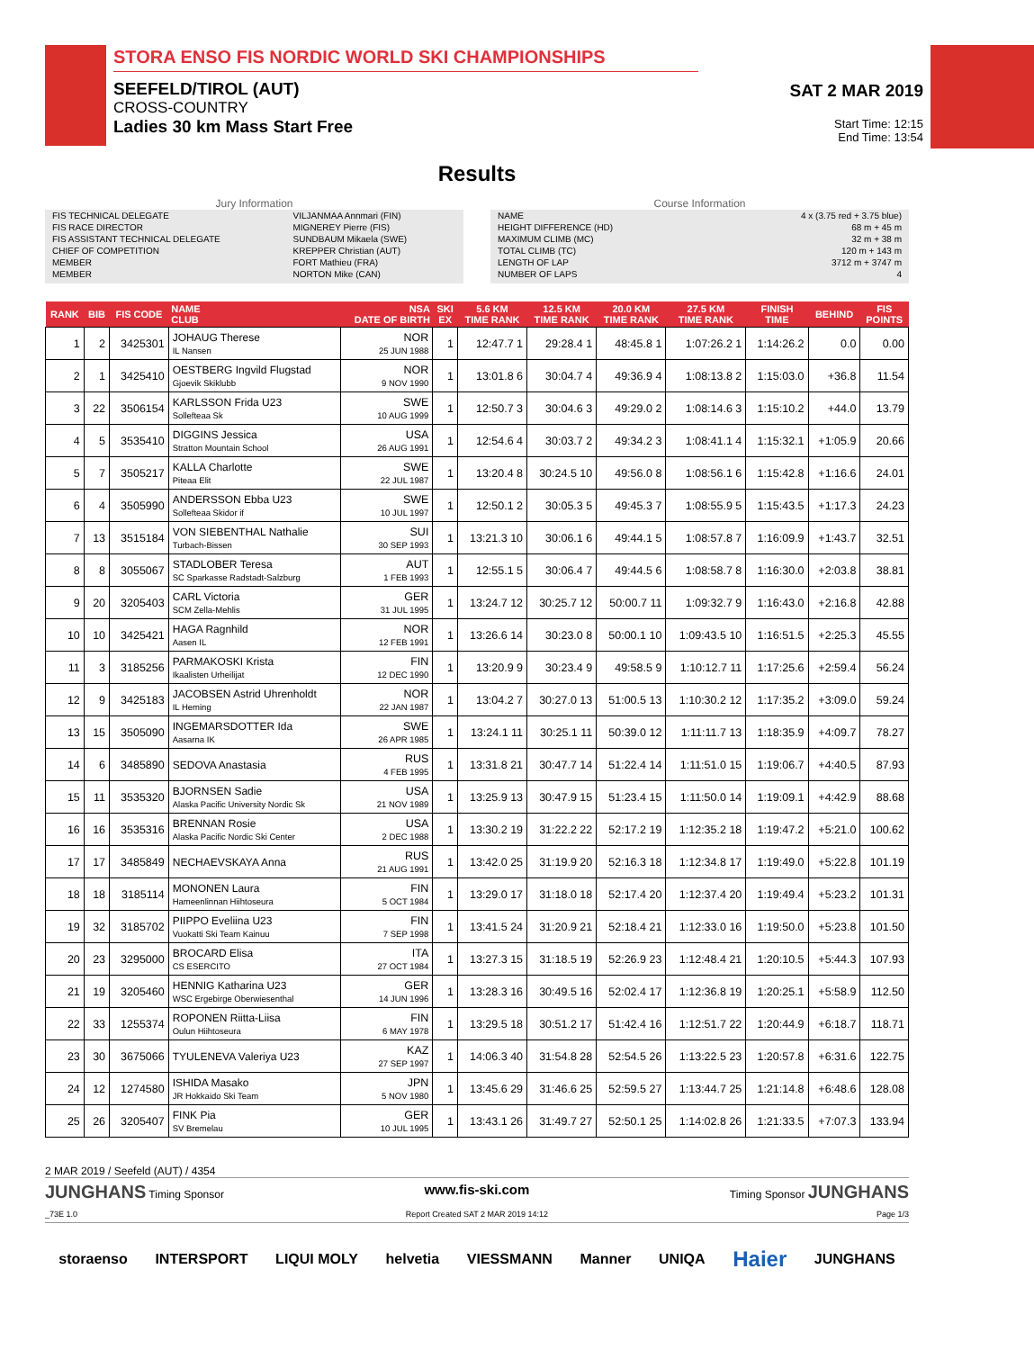STORA ENSO FIS NORDIC WORLD SKI CHAMPIONSHIPS
SEEFELD/TIROL (AUT)
CROSS-COUNTRY
Ladies 30 km Mass Start Free
SAT 2 MAR 2019
Start Time: 12:15
End Time: 13:54
Results
Jury Information
| FIS TECHNICAL DELEGATE | VILJANMAA Annmari (FIN) |
| FIS RACE DIRECTOR | MIGNEREY Pierre (FIS) |
| FIS ASSISTANT TECHNICAL DELEGATE | SUNDBAUM Mikaela (SWE) |
| CHIEF OF COMPETITION | KREPPER Christian (AUT) |
| MEMBER | FORT Mathieu (FRA) |
| MEMBER | NORTON Mike (CAN) |
Course Information
| NAME | 4 x (3.75 red + 3.75 blue) |
| HEIGHT DIFFERENCE (HD) | 68 m + 45 m |
| MAXIMUM CLIMB (MC) | 32 m + 38 m |
| TOTAL CLIMB (TC) | 120 m + 143 m |
| LENGTH OF LAP | 3712 m + 3747 m |
| NUMBER OF LAPS | 4 |
| RANK | BIB | FIS CODE | NAME CLUB | NSA DATE OF BIRTH | SKI EX | 5.6 KM TIME RANK | 12.5 KM TIME RANK | 20.0 KM TIME RANK | 27.5 KM TIME RANK | FINISH TIME | BEHIND | FIS POINTS |
| --- | --- | --- | --- | --- | --- | --- | --- | --- | --- | --- | --- | --- |
| 1 | 2 | 3425301 | JOHAUG Therese IL Nansen | NOR 25 JUN 1988 | 1 | 12:47.7 1 | 29:28.4 1 | 48:45.8 1 | 1:07:26.2 1 | 1:14:26.2 | 0.0 | 0.00 |
| 2 | 1 | 3425410 | OESTBERG Ingvild Flugstad Gjoevik Skiklubb | NOR 9 NOV 1990 | 1 | 13:01.8 6 | 30:04.7 4 | 49:36.9 4 | 1:08:13.8 2 | 1:15:03.0 | +36.8 | 11.54 |
| 3 | 22 | 3506154 | KARLSSON Frida U23 Sollefteaa Sk | SWE 10 AUG 1999 | 1 | 12:50.7 3 | 30:04.6 3 | 49:29.0 2 | 1:08:14.6 3 | 1:15:10.2 | +44.0 | 13.79 |
| 4 | 5 | 3535410 | DIGGINS Jessica Stratton Mountain School | USA 26 AUG 1991 | 1 | 12:54.6 4 | 30:03.7 2 | 49:34.2 3 | 1:08:41.1 4 | 1:15:32.1 | +1:05.9 | 20.66 |
| 5 | 7 | 3505217 | KALLA Charlotte Piteaa Elit | SWE 22 JUL 1987 | 1 | 13:20.4 8 | 30:24.5 10 | 49:56.0 8 | 1:08:56.1 6 | 1:15:42.8 | +1:16.6 | 24.01 |
| 6 | 4 | 3505990 | ANDERSSON Ebba U23 Sollefteaa Skidor if | SWE 10 JUL 1997 | 1 | 12:50.1 2 | 30:05.3 5 | 49:45.3 7 | 1:08:55.9 5 | 1:15:43.5 | +1:17.3 | 24.23 |
| 7 | 13 | 3515184 | VON SIEBENTHAL Nathalie Turbach-Bissen | SUI 30 SEP 1993 | 1 | 13:21.3 10 | 30:06.1 6 | 49:44.1 5 | 1:08:57.8 7 | 1:16:09.9 | +1:43.7 | 32.51 |
| 8 | 8 | 3055067 | STADLOBER Teresa SC Sparkasse Radstadt-Salzburg | AUT 1 FEB 1993 | 1 | 12:55.1 5 | 30:06.4 7 | 49:44.5 6 | 1:08:58.7 8 | 1:16:30.0 | +2:03.8 | 38.81 |
| 9 | 20 | 3205403 | CARL Victoria SCM Zella-Mehlis | GER 31 JUL 1995 | 1 | 13:24.7 12 | 30:25.7 12 | 50:00.7 11 | 1:09:32.7 9 | 1:16:43.0 | +2:16.8 | 42.88 |
| 10 | 10 | 3425421 | HAGA Ragnhild Aasen IL | NOR 12 FEB 1991 | 1 | 13:26.6 14 | 30:23.0 8 | 50:00.1 10 | 1:09:43.5 10 | 1:16:51.5 | +2:25.3 | 45.55 |
| 11 | 3 | 3185256 | PARMAKOSKI Krista Ikaalisten Urheilijat | FIN 12 DEC 1990 | 1 | 13:20.9 9 | 30:23.4 9 | 49:58.5 9 | 1:10:12.7 11 | 1:17:25.6 | +2:59.4 | 56.24 |
| 12 | 9 | 3425183 | JACOBSEN Astrid Uhrenholdt IL Heming | NOR 22 JAN 1987 | 1 | 13:04.2 7 | 30:27.0 13 | 51:00.5 13 | 1:10:30.2 12 | 1:17:35.2 | +3:09.0 | 59.24 |
| 13 | 15 | 3505090 | INGEMARSDOTTER Ida Aasarna IK | SWE 26 APR 1985 | 1 | 13:24.1 11 | 30:25.1 11 | 50:39.0 12 | 1:11:11.7 13 | 1:18:35.9 | +4:09.7 | 78.27 |
| 14 | 6 | 3485890 | SEDOVA Anastasia | RUS 4 FEB 1995 | 1 | 13:31.8 21 | 30:47.7 14 | 51:22.4 14 | 1:11:51.0 15 | 1:19:06.7 | +4:40.5 | 87.93 |
| 15 | 11 | 3535320 | BJORNSEN Sadie Alaska Pacific University Nordic Sk | USA 21 NOV 1989 | 1 | 13:25.9 13 | 30:47.9 15 | 51:23.4 15 | 1:11:50.0 14 | 1:19:09.1 | +4:42.9 | 88.68 |
| 16 | 16 | 3535316 | BRENNAN Rosie Alaska Pacific Nordic Ski Center | USA 2 DEC 1988 | 1 | 13:30.2 19 | 31:22.2 22 | 52:17.2 19 | 1:12:35.2 18 | 1:19:47.2 | +5:21.0 | 100.62 |
| 17 | 17 | 3485849 | NECHAEVSKAYA Anna | RUS 21 AUG 1991 | 1 | 13:42.0 25 | 31:19.9 20 | 52:16.3 18 | 1:12:34.8 17 | 1:19:49.0 | +5:22.8 | 101.19 |
| 18 | 18 | 3185114 | MONONEN Laura Hameenlinnan Hiihtoseura | FIN 5 OCT 1984 | 1 | 13:29.0 17 | 31:18.0 18 | 52:17.4 20 | 1:12:37.4 20 | 1:19:49.4 | +5:23.2 | 101.31 |
| 19 | 32 | 3185702 | PIIPPO Eveliina U23 Vuokatti Ski Team Kainuu | FIN 7 SEP 1998 | 1 | 13:41.5 24 | 31:20.9 21 | 52:18.4 21 | 1:12:33.0 16 | 1:19:50.0 | +5:23.8 | 101.50 |
| 20 | 23 | 3295000 | BROCARD Elisa CS ESERCITO | ITA 27 OCT 1984 | 1 | 13:27.3 15 | 31:18.5 19 | 52:26.9 23 | 1:12:48.4 21 | 1:20:10.5 | +5:44.3 | 107.93 |
| 21 | 19 | 3205460 | HENNIG Katharina U23 WSC Ergebirge Oberwiesenthal | GER 14 JUN 1996 | 1 | 13:28.3 16 | 30:49.5 16 | 52:02.4 17 | 1:12:36.8 19 | 1:20:25.1 | +5:58.9 | 112.50 |
| 22 | 33 | 1255374 | ROPONEN Riitta-Liisa Oulun Hiihtoseura | FIN 6 MAY 1978 | 1 | 13:29.5 18 | 30:51.2 17 | 51:42.4 16 | 1:12:51.7 22 | 1:20:44.9 | +6:18.7 | 118.71 |
| 23 | 30 | 3675066 | TYULENEVA Valeriya U23 | KAZ 27 SEP 1997 | 1 | 14:06.3 40 | 31:54.8 28 | 52:54.5 26 | 1:13:22.5 23 | 1:20:57.8 | +6:31.6 | 122.75 |
| 24 | 12 | 1274580 | ISHIDA Masako JR Hokkaido Ski Team | JPN 5 NOV 1980 | 1 | 13:45.6 29 | 31:46.6 25 | 52:59.5 27 | 1:13:44.7 25 | 1:21:14.8 | +6:48.6 | 128.08 |
| 25 | 26 | 3205407 | FINK Pia SV Bremelau | GER 10 JUL 1995 | 1 | 13:43.1 26 | 31:49.7 27 | 52:50.1 25 | 1:14:02.8 26 | 1:21:33.5 | +7:07.3 | 133.94 |
2 MAR 2019 / Seefeld (AUT) / 4354
JUNGHANS Timing Sponsor www.fis-ski.com Timing Sponsor JUNGHANS
_73E 1.0 Report Created SAT 2 MAR 2019 14:12 Page 1/3
storaenso INTERSPORT LIQUI MOLY helvetia VIESSMANN Manner UNIQA Haier JUNGHANS